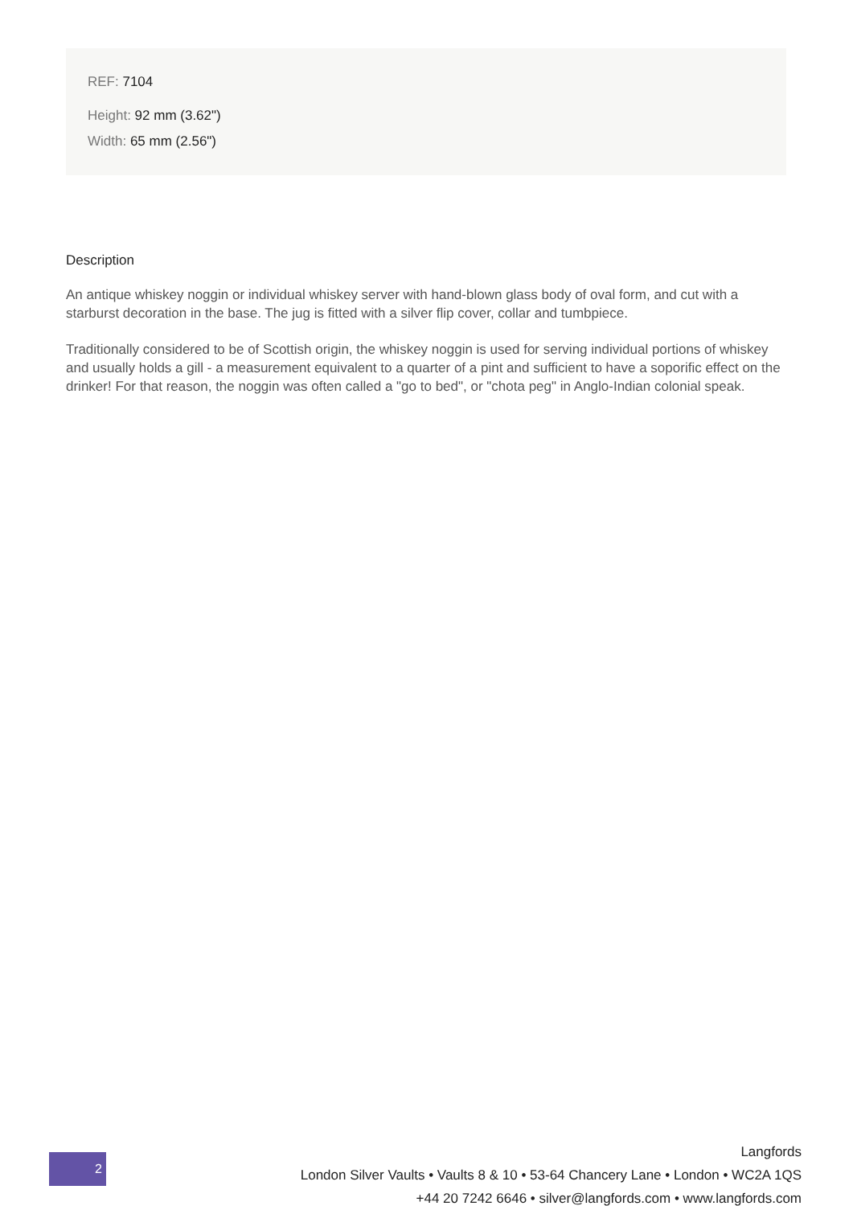REF: 7104
Height: 92 mm (3.62")
Width: 65 mm (2.56")
Description
An antique whiskey noggin or individual whiskey server with hand-blown glass body of oval form, and cut with a starburst decoration in the base. The jug is fitted with a silver flip cover, collar and tumbpiece.
Traditionally considered to be of Scottish origin, the whiskey noggin is used for serving individual portions of whiskey and usually holds a gill - a measurement equivalent to a quarter of a pint and sufficient to have a soporific effect on the drinker! For that reason, the noggin was often called a "go to bed", or "chota peg" in Anglo-Indian colonial speak.
2
Langfords
London Silver Vaults • Vaults 8 & 10 • 53-64 Chancery Lane • London • WC2A 1QS
+44 20 7242 6646 • silver@langfords.com • www.langfords.com